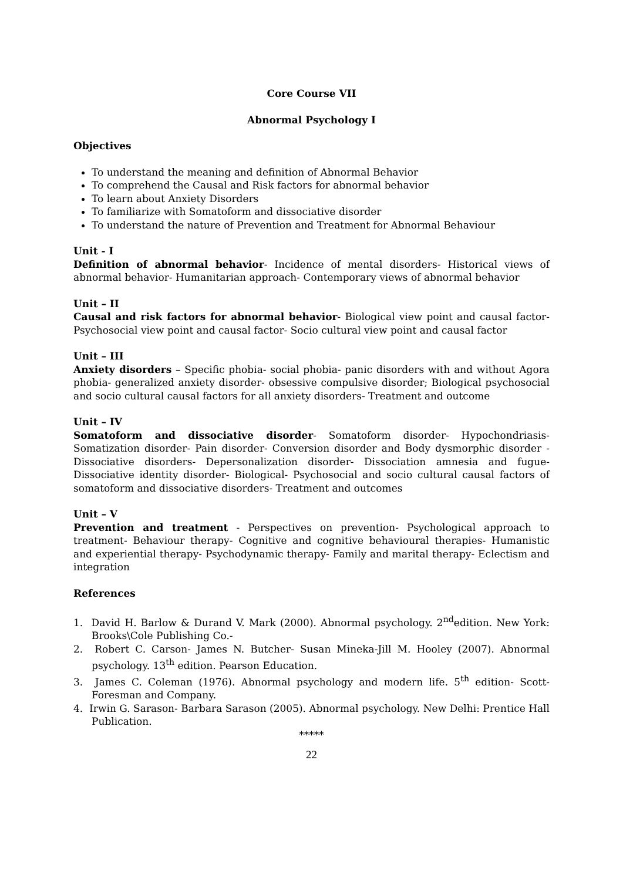Core Course VII
Abnormal Psychology I
Objectives
To understand the meaning and definition of Abnormal Behavior
To comprehend the Causal and Risk factors for abnormal behavior
To learn about Anxiety Disorders
To familiarize with Somatoform and dissociative disorder
To understand the nature of Prevention and Treatment for Abnormal Behaviour
Unit - I
Definition of abnormal behavior- Incidence of mental disorders- Historical views of abnormal behavior- Humanitarian approach- Contemporary views of abnormal behavior
Unit – II
Causal and risk factors for abnormal behavior- Biological view point and causal factor- Psychosocial view point and causal factor- Socio cultural view point and causal factor
Unit – III
Anxiety disorders – Specific phobia- social phobia- panic disorders with and without Agora phobia- generalized anxiety disorder- obsessive compulsive disorder; Biological psychosocial and socio cultural causal factors for all anxiety disorders- Treatment and outcome
Unit – IV
Somatoform and dissociative disorder- Somatoform disorder- Hypochondriasis- Somatization disorder- Pain disorder- Conversion disorder and Body dysmorphic disorder - Dissociative disorders- Depersonalization disorder- Dissociation amnesia and fugue- Dissociative identity disorder- Biological- Psychosocial and socio cultural causal factors of somatoform and dissociative disorders- Treatment and outcomes
Unit – V
Prevention and treatment - Perspectives on prevention- Psychological approach to treatment- Behaviour therapy- Cognitive and cognitive behavioural therapies- Humanistic and experiential therapy- Psychodynamic therapy- Family and marital therapy- Eclectism and integration
References
1. David H. Barlow & Durand V. Mark (2000). Abnormal psychology. 2<sup>nd</sup>edition. New York: Brooks\Cole Publishing Co.-
2. Robert C. Carson- James N. Butcher- Susan Mineka-Jill M. Hooley (2007). Abnormal psychology. 13<sup>th</sup> edition. Pearson Education.
3. James C. Coleman (1976). Abnormal psychology and modern life. 5<sup>th</sup> edition- Scott-Foresman and Company.
4. Irwin G. Sarason- Barbara Sarason (2005). Abnormal psychology. New Delhi: Prentice Hall Publication.
*****
22